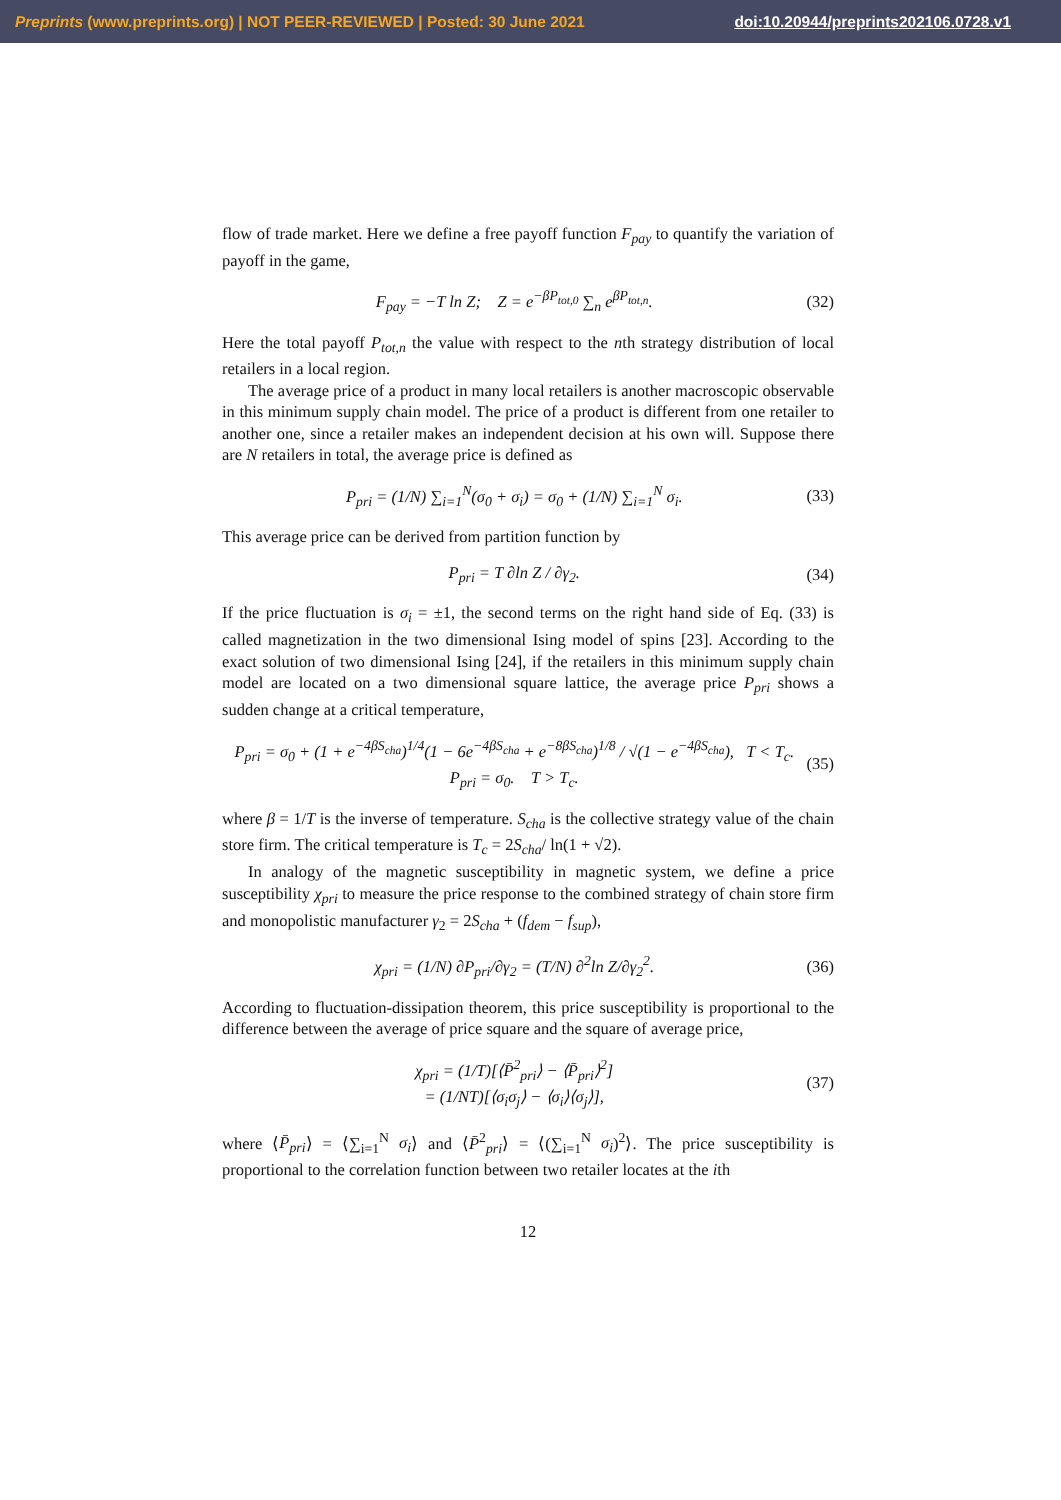Preprints (www.preprints.org) | NOT PEER-REVIEWED | Posted: 30 June 2021
doi:10.20944/preprints202106.0728.v1
flow of trade market. Here we define a free payoff function F<sub>pay</sub> to quantify the variation of payoff in the game,
F<sub>pay</sub> = −T ln Z; Z = e<sup>−βP<sub>tot,0</sub></sup> ∑<sub>n</sub> e<sup>βP<sub>tot,n</sub></sup>. (32)
Here the total payoff P<sub>tot,n</sub> the value with respect to the nth strategy distribution of local retailers in a local region.
The average price of a product in many local retailers is another macroscopic observable in this minimum supply chain model. The price of a product is different from one retailer to another one, since a retailer makes an independent decision at his own will. Suppose there are N retailers in total, the average price is defined as
P<sub>pri</sub> = (1/N) ∑<sub>i=1</sub><sup>N</sup>(σ<sub>0</sub> + σ<sub>i</sub>) = σ<sub>0</sub> + (1/N) ∑<sub>i=1</sub><sup>N</sup> σ<sub>i</sub>. (33)
This average price can be derived from partition function by
P<sub>pri</sub> = T ∂ln Z / ∂γ<sub>2</sub>. (34)
If the price fluctuation is σ<sub>i</sub> = ±1, the second terms on the right hand side of Eq. (33) is called magnetization in the two dimensional Ising model of spins [23]. According to the exact solution of two dimensional Ising [24], if the retailers in this minimum supply chain model are located on a two dimensional square lattice, the average price P<sub>pri</sub> shows a sudden change at a critical temperature,
P<sub>pri</sub> = σ<sub>0</sub> + (1 + e<sup>−4βS<sub>cha</sub></sup>)<sup>1/4</sup>(1 − 6e<sup>−4βS<sub>cha</sub></sup> + e<sup>−8βS<sub>cha</sub></sup>)<sup>1/8</sup> / √(1 − e<sup>−4βS<sub>cha</sub></sup>), T < T<sub>c</sub>.
P<sub>pri</sub> = σ<sub>0</sub>. T > T<sub>c</sub>. (35)
where β = 1/T is the inverse of temperature. S<sub>cha</sub> is the collective strategy value of the chain store firm. The critical temperature is T<sub>c</sub> = 2S<sub>cha</sub>/ ln(1 + √2).
In analogy of the magnetic susceptibility in magnetic system, we define a price susceptibility χ<sub>pri</sub> to measure the price response to the combined strategy of chain store firm and monopolistic manufacturer γ<sub>2</sub> = 2S<sub>cha</sub> + (f<sub>dem</sub> − f<sub>sup</sub>),
χ<sub>pri</sub> = (1/N) ∂P<sub>pri</sub>/∂γ<sub>2</sub> = (T/N) ∂<sup>2</sup>ln Z/∂γ<sub>2</sub><sup>2</sup>. (36)
According to fluctuation-dissipation theorem, this price susceptibility is proportional to the difference between the average of price square and the square of average price,
χ<sub>pri</sub> = (1/T)[⟨P̄<sup>2</sup><sub>pri</sub>⟩ − ⟨P̄<sub>pri</sub>⟩<sup>2</sup>]
= (1/NT)[⟨σ<sub>i</sub>σ<sub>j</sub>⟩ − ⟨σ<sub>i</sub>⟩⟨σ<sub>j</sub>⟩], (37)
where ⟨P̄<sub>pri</sub>⟩ = ⟨∑<sub>i=1</sub><sup>N</sup> σ<sub>i</sub>⟩ and ⟨P̄<sup>2</sup><sub>pri</sub>⟩ = ⟨(∑<sub>i=1</sub><sup>N</sup> σ<sub>i</sub>)<sup>2</sup>⟩. The price susceptibility is proportional to the correlation function between two retailer locates at the ith
12